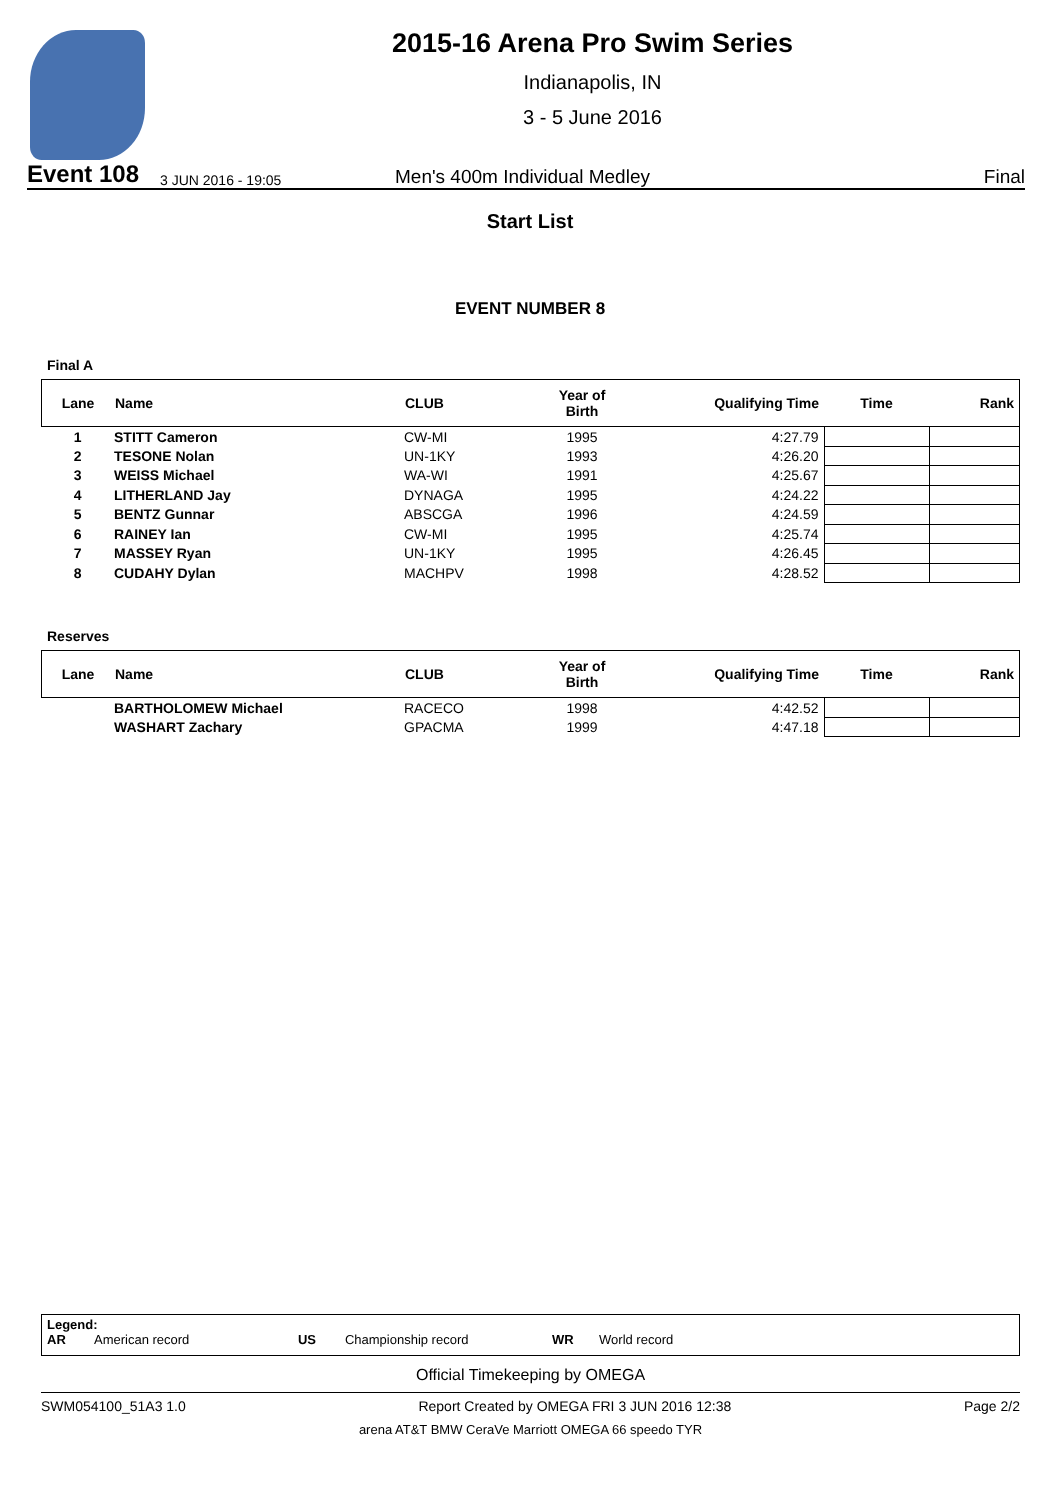2015-16 Arena Pro Swim Series
Indianapolis, IN
3 - 5 June 2016
Event 108 3 JUN 2016 - 19:05 Men's 400m Individual Medley Final
Start List
EVENT NUMBER 8
Final A
| Lane | Name | CLUB | Year of Birth | Qualifying Time | Time | Rank |
| --- | --- | --- | --- | --- | --- | --- |
| 1 | STITT Cameron | CW-MI | 1995 | 4:27.79 | | |
| 2 | TESONE Nolan | UN-1KY | 1993 | 4:26.20 | | |
| 3 | WEISS Michael | WA-WI | 1991 | 4:25.67 | | |
| 4 | LITHERLAND Jay | DYNAGA | 1995 | 4:24.22 | | |
| 5 | BENTZ Gunnar | ABSCGA | 1996 | 4:24.59 | | |
| 6 | RAINEY Ian | CW-MI | 1995 | 4:25.74 | | |
| 7 | MASSEY Ryan | UN-1KY | 1995 | 4:26.45 | | |
| 8 | CUDAHY Dylan | MACHPV | 1998 | 4:28.52 | | |
Reserves
| Lane | Name | CLUB | Year of Birth | Qualifying Time | Time | Rank |
| --- | --- | --- | --- | --- | --- | --- |
| | BARTHOLOMEW Michael | RACECO | 1998 | 4:42.52 | | |
| | WASHART Zachary | GPACMA | 1999 | 4:47.18 | | |
Legend:
AR American record US Championship record WR World record
Official Timekeeping by OMEGA
SWM054100_51A3 1.0 Report Created by OMEGA FRI 3 JUN 2016 12:38 Page 2/2
arena AT&T BMW CeraVe Marriott OMEGA 66 speedo TYR